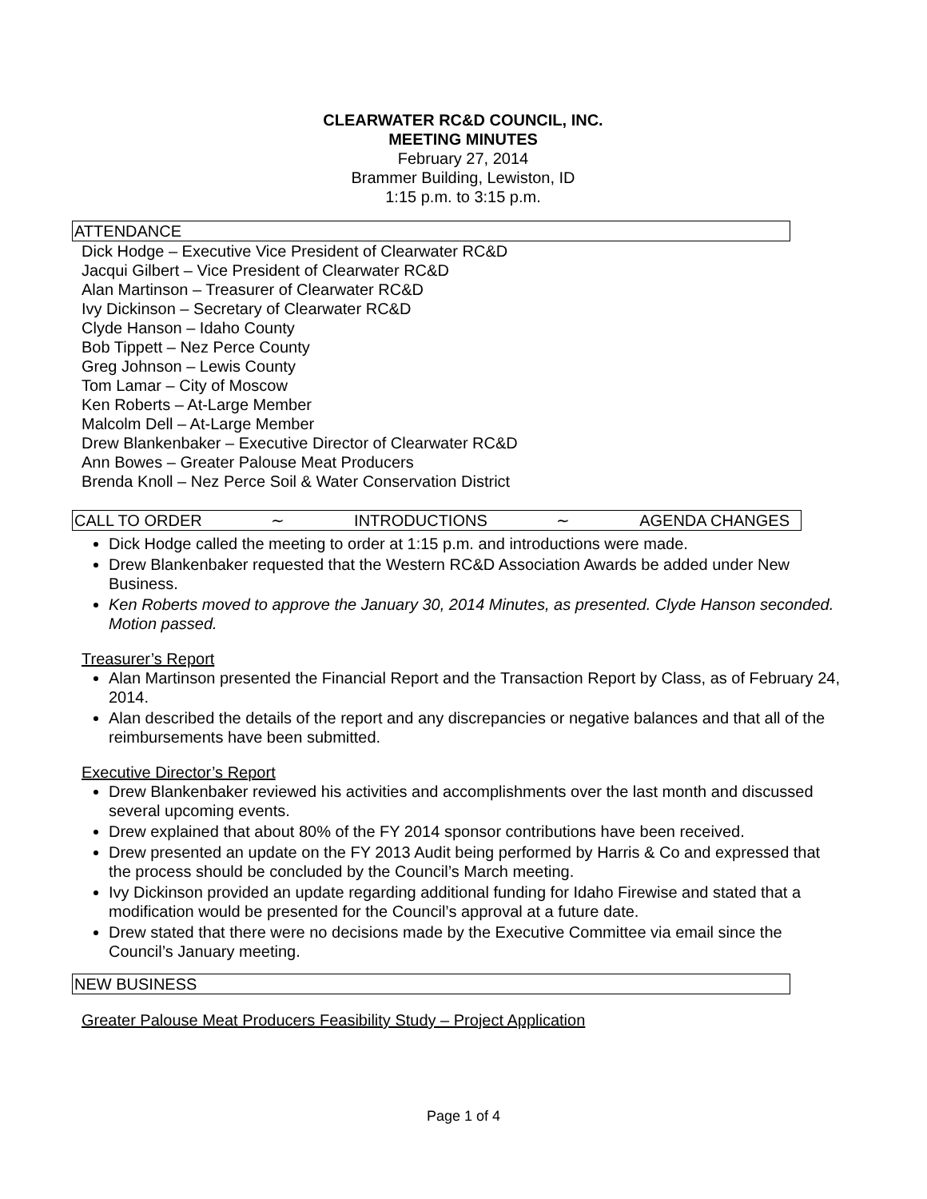CLEARWATER RC&D COUNCIL, INC.
MEETING MINUTES
February 27, 2014
Brammer Building, Lewiston, ID
1:15 p.m. to 3:15 p.m.
ATTENDANCE
Dick Hodge – Executive Vice President of Clearwater RC&D
Jacqui Gilbert – Vice President of Clearwater RC&D
Alan Martinson – Treasurer of Clearwater RC&D
Ivy Dickinson – Secretary of Clearwater RC&D
Clyde Hanson – Idaho County
Bob Tippett – Nez Perce County
Greg Johnson – Lewis County
Tom Lamar – City of Moscow
Ken Roberts – At-Large Member
Malcolm Dell – At-Large Member
Drew Blankenbaker – Executive Director of Clearwater RC&D
Ann Bowes – Greater Palouse Meat Producers
Brenda Knoll – Nez Perce Soil & Water Conservation District
CALL TO ORDER ∼ INTRODUCTIONS ∼ AGENDA CHANGES
Dick Hodge called the meeting to order at 1:15 p.m. and introductions were made.
Drew Blankenbaker requested that the Western RC&D Association Awards be added under New Business.
Ken Roberts moved to approve the January 30, 2014 Minutes, as presented. Clyde Hanson seconded. Motion passed.
Treasurer’s Report
Alan Martinson presented the Financial Report and the Transaction Report by Class, as of February 24, 2014.
Alan described the details of the report and any discrepancies or negative balances and that all of the reimbursements have been submitted.
Executive Director’s Report
Drew Blankenbaker reviewed his activities and accomplishments over the last month and discussed several upcoming events.
Drew explained that about 80% of the FY 2014 sponsor contributions have been received.
Drew presented an update on the FY 2013 Audit being performed by Harris & Co and expressed that the process should be concluded by the Council’s March meeting.
Ivy Dickinson provided an update regarding additional funding for Idaho Firewise and stated that a modification would be presented for the Council’s approval at a future date.
Drew stated that there were no decisions made by the Executive Committee via email since the Council’s January meeting.
NEW BUSINESS
Greater Palouse Meat Producers Feasibility Study – Project Application
Page 1 of 4